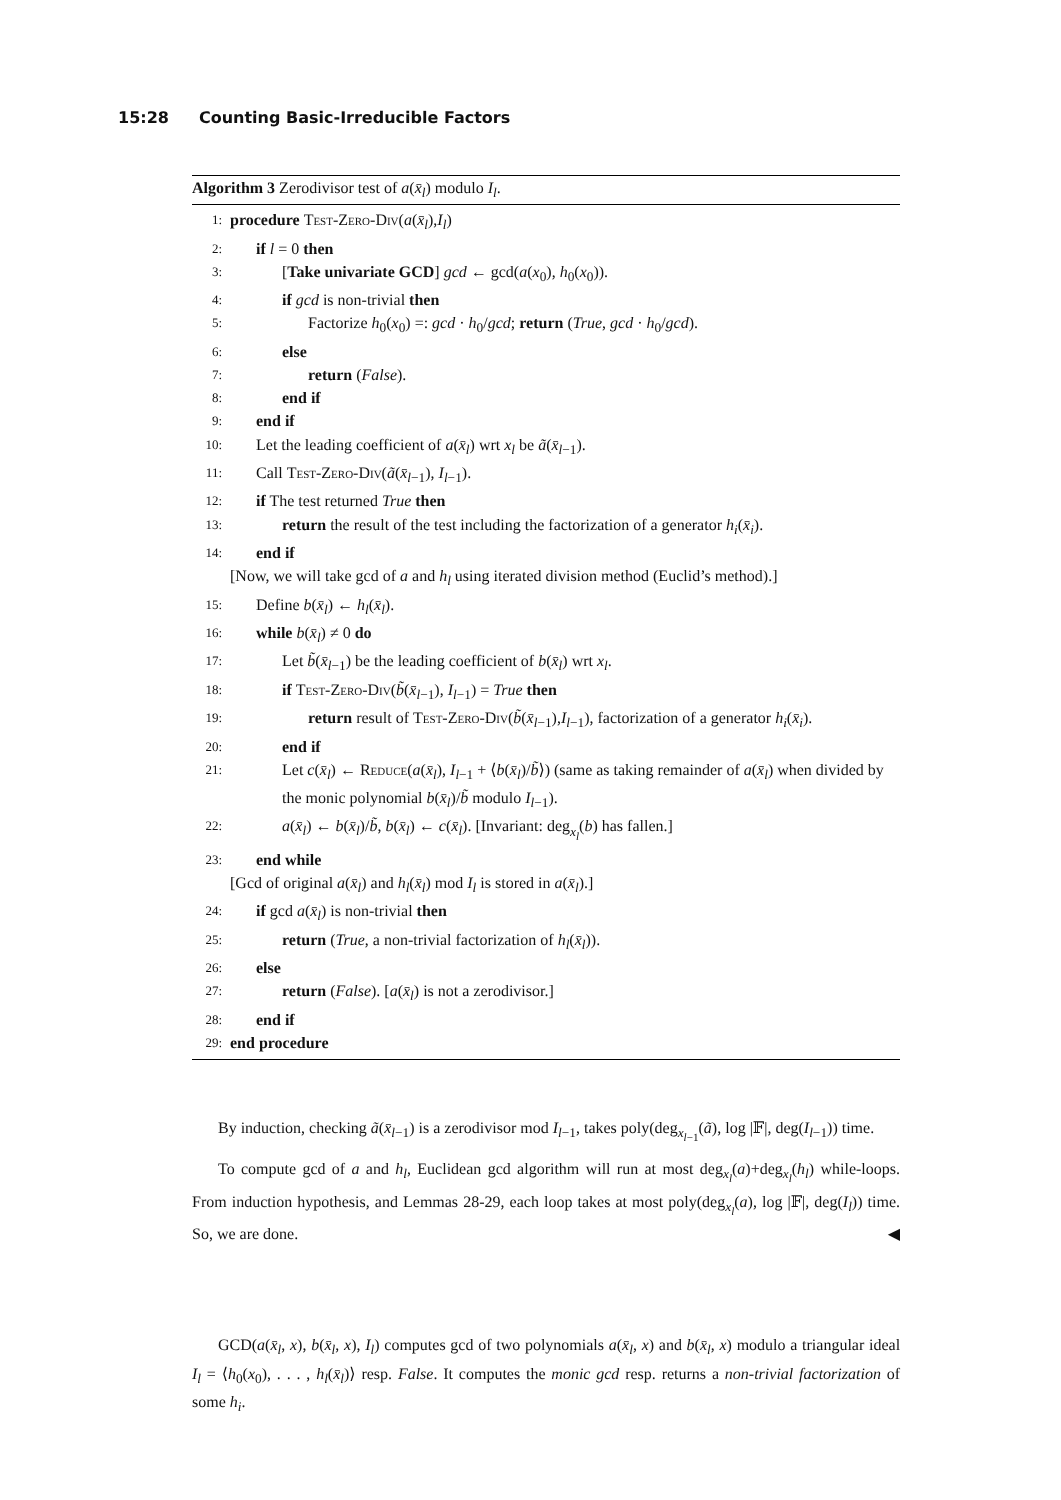15:28 Counting Basic-Irreducible Factors
Algorithm 3 Zerodivisor test of a(x̄<sub>l</sub>) modulo I<sub>l</sub>.
1: procedure Test-Zero-Div(a(x̄<sub>l</sub>),I<sub>l</sub>)
2: if l = 0 then
3: [Take univariate GCD] gcd ← gcd(a(x<sub>0</sub>), h<sub>0</sub>(x<sub>0</sub>)).
4: if gcd is non-trivial then
5: Factorize h<sub>0</sub>(x<sub>0</sub>) =: gcd · h<sub>0</sub>/gcd; return (True, gcd · h<sub>0</sub>/gcd).
6: else
7: return (False).
8: end if
9: end if
10: Let the leading coefficient of a(x̄<sub>l</sub>) wrt x<sub>l</sub> be ã(x̄<sub>l−1</sub>).
11: Call Test-Zero-Div(ã(x̄<sub>l−1</sub>), I<sub>l−1</sub>).
12: if The test returned True then
13: return the result of the test including the factorization of a generator h<sub>i</sub>(x̄<sub>i</sub>).
14: end if
[Now, we will take gcd of a and h<sub>l</sub> using iterated division method (Euclid’s method).]
15: Define b(x̄<sub>l</sub>) ← h<sub>l</sub>(x̄<sub>l</sub>).
16: while b(x̄<sub>l</sub>) ≠ 0 do
17: Let b̃(x̄<sub>l−1</sub>) be the leading coefficient of b(x̄<sub>l</sub>) wrt x<sub>l</sub>.
18: if Test-Zero-Div(b̃(x̄<sub>l−1</sub>), I<sub>l−1</sub>) = True then
19: return result of Test-Zero-Div(b̃(x̄<sub>l−1</sub>),I<sub>l−1</sub>), factorization of a generator h<sub>i</sub>(x̄<sub>i</sub>).
20: end if
21: Let c(x̄<sub>l</sub>) ← Reduce(a(x̄<sub>l</sub>), I<sub>l−1</sub> + ⟨b(x̄<sub>l</sub>)/b̃⟩) (same as taking remainder of a(x̄<sub>l</sub>) when divided by the monic polynomial b(x̄<sub>l</sub>)/b̃ modulo I<sub>l−1</sub>).
22: a(x̄<sub>l</sub>) ← b(x̄<sub>l</sub>)/b̃, b(x̄<sub>l</sub>) ← c(x̄<sub>l</sub>). [Invariant: deg<sub>x<sub>l</sub></sub>(b) has fallen.]
23: end while
[Gcd of original a(x̄<sub>l</sub>) and h<sub>l</sub>(x̄<sub>l</sub>) mod I<sub>l</sub> is stored in a(x̄<sub>l</sub>).]
24: if gcd a(x̄<sub>l</sub>) is non-trivial then
25: return (True, a non-trivial factorization of h<sub>l</sub>(x̄<sub>l</sub>)).
26: else
27: return (False). [a(x̄<sub>l</sub>) is not a zerodivisor.]
28: end if
29: end procedure
By induction, checking ã(x̄<sub>l−1</sub>) is a zerodivisor mod I<sub>l−1</sub>, takes poly(deg<sub>x<sub>l−1</sub></sub>(ã), log |𝔽|, deg(I<sub>l−1</sub>)) time.
To compute gcd of a and h<sub>l</sub>, Euclidean gcd algorithm will run at most deg<sub>x<sub>l</sub></sub>(a)+deg<sub>x<sub>l</sub></sub>(h<sub>l</sub>) while-loops. From induction hypothesis, and Lemmas 28-29, each loop takes at most poly(deg<sub>x<sub>l</sub></sub>(a), log |𝔽|, deg(I<sub>l</sub>)) time. So, we are done. ◀
GCD(a(x̄<sub>l</sub>, x), b(x̄<sub>l</sub>, x), I<sub>l</sub>) computes gcd of two polynomials a(x̄<sub>l</sub>, x) and b(x̄<sub>l</sub>, x) modulo a triangular ideal I<sub>l</sub> = ⟨h<sub>0</sub>(x<sub>0</sub>), . . . , h<sub>l</sub>(x̄<sub>l</sub>)⟩ resp. False. It computes the monic gcd resp. returns a non-trivial factorization of some h<sub>i</sub>.